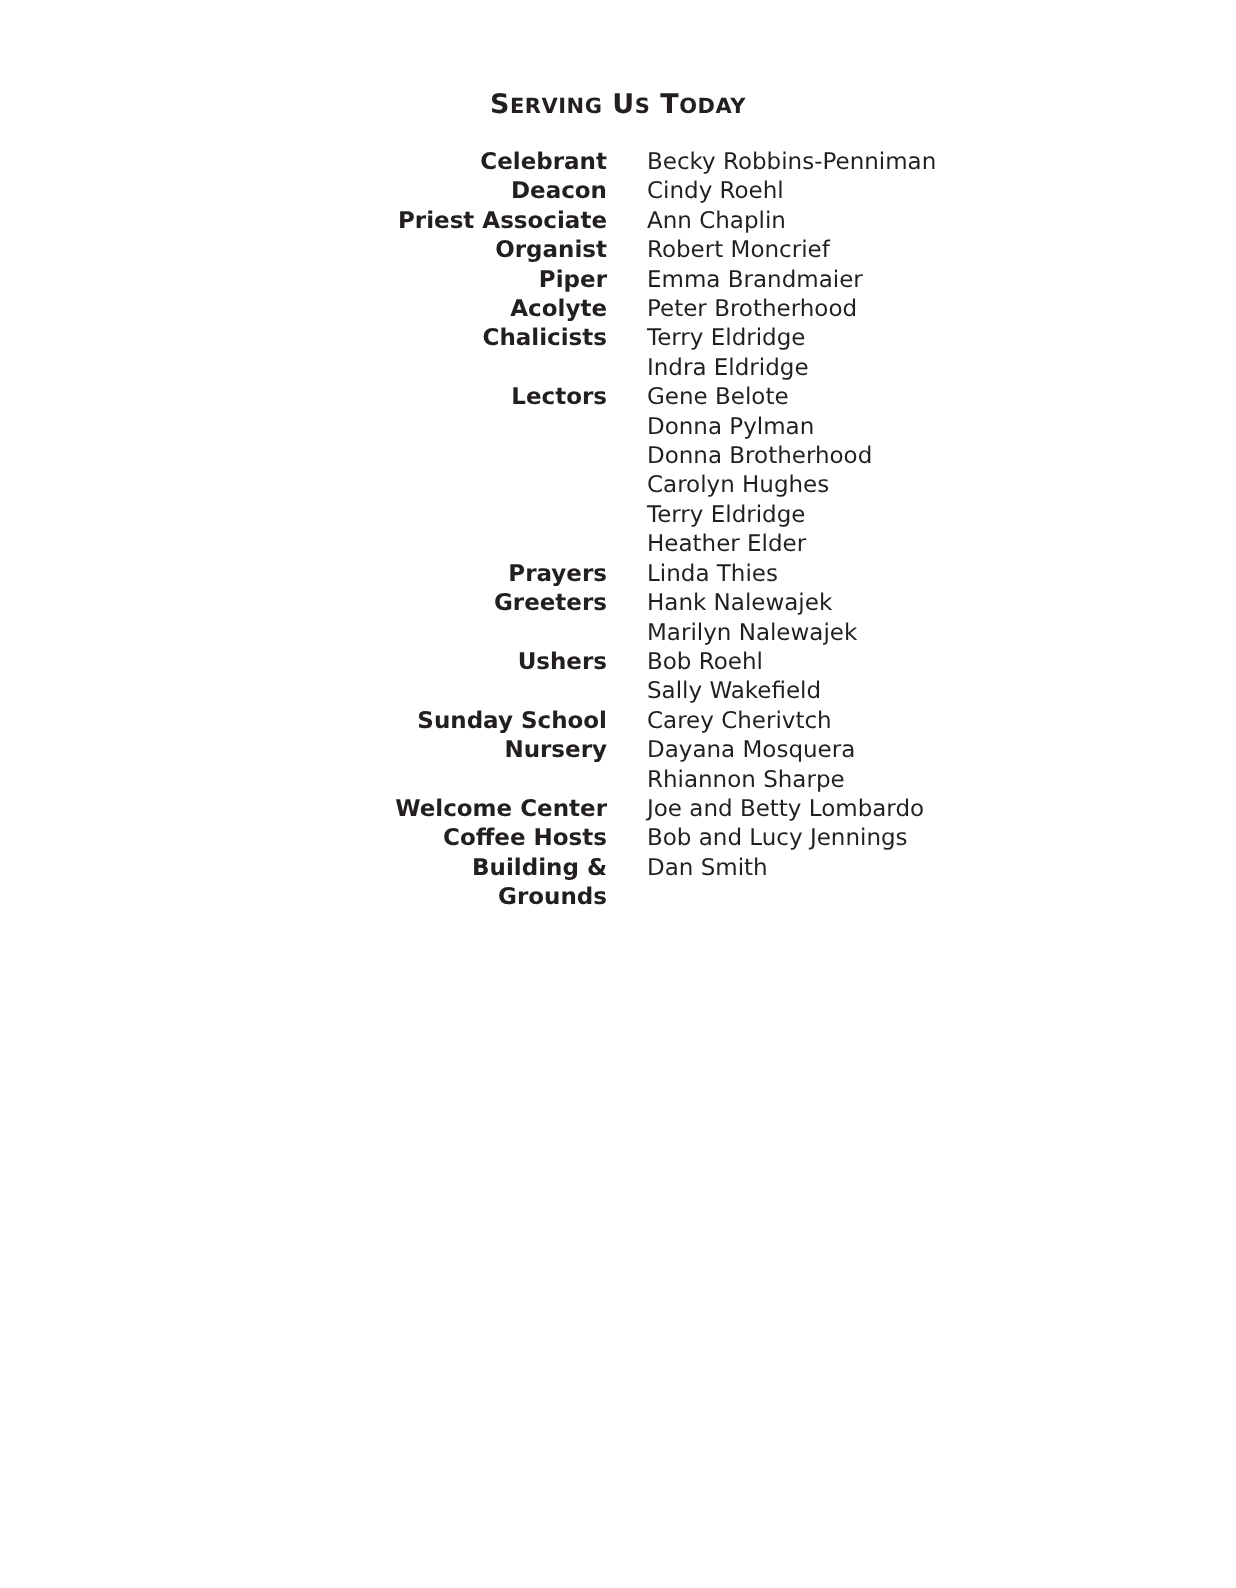SERVING US TODAY
| Celebrant | Becky Robbins-Penniman |
| Deacon | Cindy Roehl |
| Priest Associate | Ann Chaplin |
| Organist | Robert Moncrief |
| Piper | Emma Brandmaier |
| Acolyte | Peter Brotherhood |
| Chalicists | Terry Eldridge Indra Eldridge |
| Lectors | Gene Belote Donna Pylman Donna Brotherhood Carolyn Hughes Terry Eldridge Heather Elder |
| Prayers | Linda Thies |
| Greeters | Hank Nalewajek Marilyn Nalewajek |
| Ushers | Bob Roehl Sally Wakefield |
| Sunday School | Carey Cherivtch |
| Nursery | Dayana Mosquera Rhiannon Sharpe |
| Welcome Center | Joe and Betty Lombardo |
| Coffee Hosts | Bob and Lucy Jennings |
| Building & Grounds | Dan Smith |